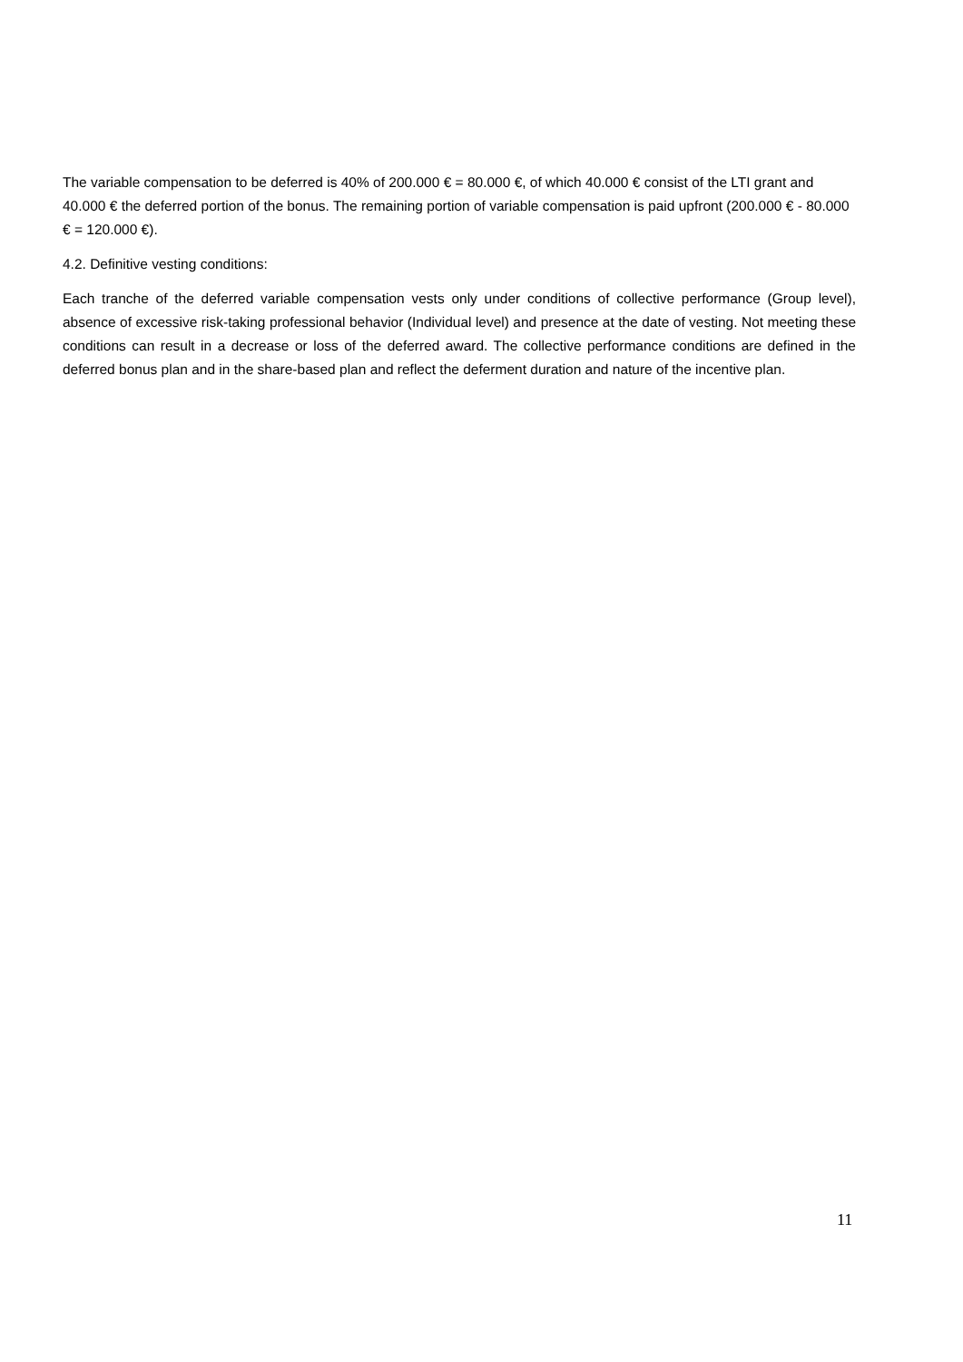The variable compensation to be deferred is 40% of 200.000 € = 80.000 €, of which 40.000 € consist of the LTI grant and 40.000 € the deferred portion of the bonus. The remaining portion of variable compensation is paid upfront (200.000 € - 80.000 € = 120.000 €).
4.2. Definitive vesting conditions:
Each tranche of the deferred variable compensation vests only under conditions of collective performance (Group level), absence of excessive risk-taking professional behavior (Individual level) and presence at the date of vesting. Not meeting these conditions can result in a decrease or loss of the deferred award. The collective performance conditions are defined in the deferred bonus plan and in the share-based plan and reflect the deferment duration and nature of the incentive plan.
11